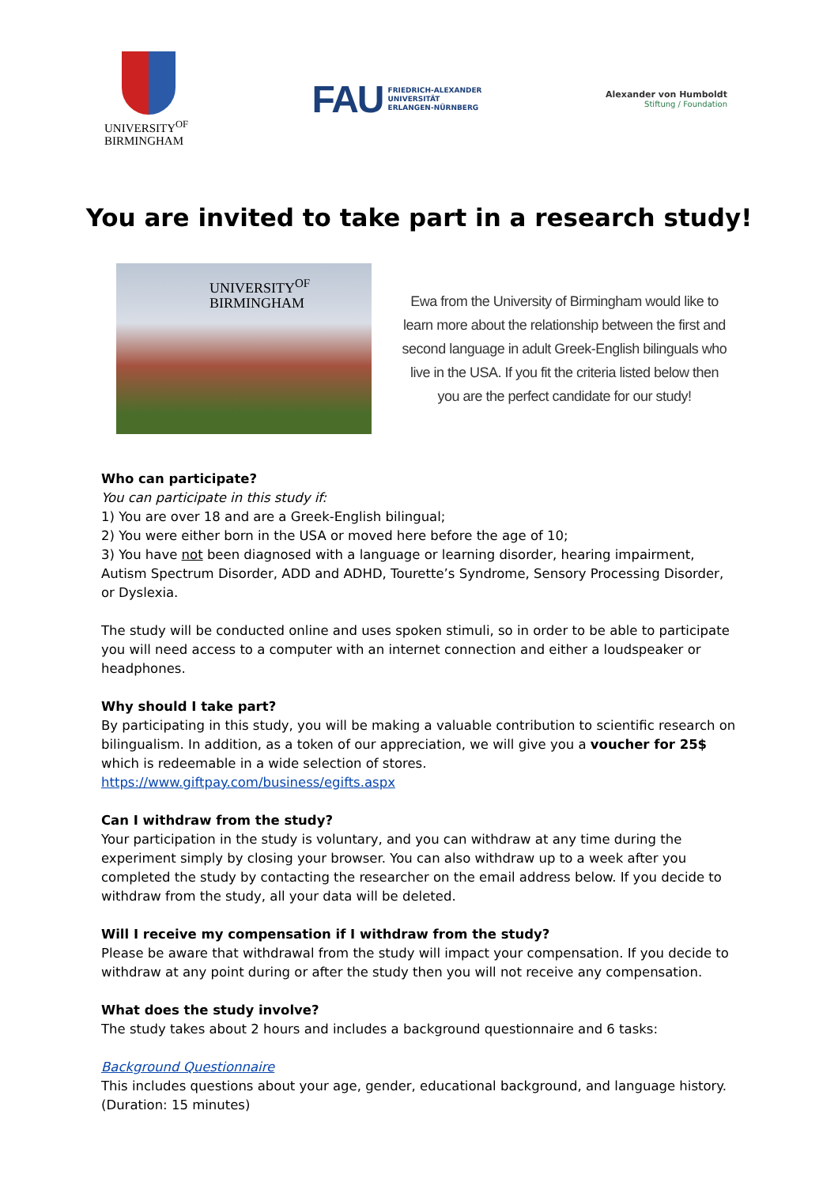UNIVERSITY<sup>OF</sup>
BIRMINGHAM
FAU FRIEDRICH-ALEXANDER
UNIVERSITÄT
ERLANGEN-NÜRNBERG
Alexander von Humboldt
Stiftung / Foundation
You are invited to take part in a research study!
UNIVERSITY<sup>OF</sup>
BIRMINGHAM
Ewa from the University of Birmingham would like to learn more about the relationship between the first and second language in adult Greek-English bilinguals who live in the USA. If you fit the criteria listed below then you are the perfect candidate for our study!
Who can participate?
You can participate in this study if:
1) You are over 18 and are a Greek-English bilingual;
2) You were either born in the USA or moved here before the age of 10;
3) You have not been diagnosed with a language or learning disorder, hearing impairment, Autism Spectrum Disorder, ADD and ADHD, Tourette’s Syndrome, Sensory Processing Disorder, or Dyslexia.
The study will be conducted online and uses spoken stimuli, so in order to be able to participate you will need access to a computer with an internet connection and either a loudspeaker or headphones.
Why should I take part?
By participating in this study, you will be making a valuable contribution to scientific research on bilingualism. In addition, as a token of our appreciation, we will give you a voucher for 25$ which is redeemable in a wide selection of stores.
https://www.giftpay.com/business/egifts.aspx
Can I withdraw from the study?
Your participation in the study is voluntary, and you can withdraw at any time during the experiment simply by closing your browser. You can also withdraw up to a week after you completed the study by contacting the researcher on the email address below. If you decide to withdraw from the study, all your data will be deleted.
Will I receive my compensation if I withdraw from the study?
Please be aware that withdrawal from the study will impact your compensation. If you decide to withdraw at any point during or after the study then you will not receive any compensation.
What does the study involve?
The study takes about 2 hours and includes a background questionnaire and 6 tasks:
Background Questionnaire
This includes questions about your age, gender, educational background, and language history. (Duration: 15 minutes)